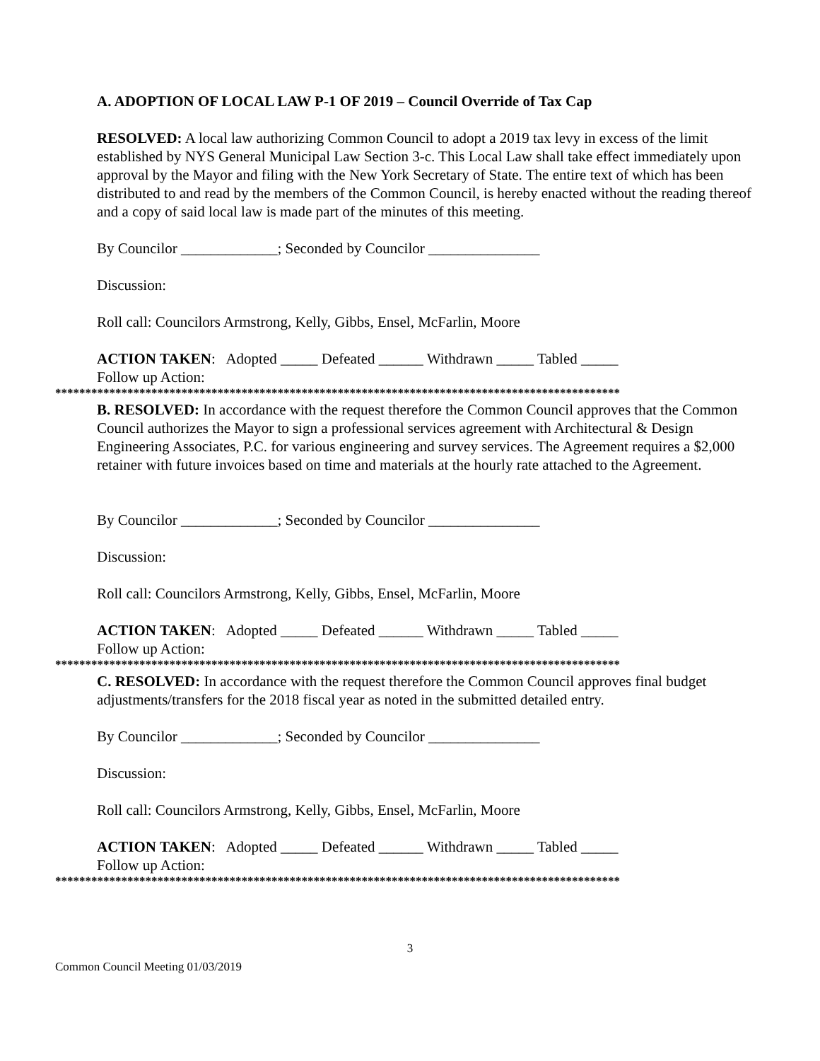A. ADOPTION OF LOCAL LAW P-1 OF 2019 – Council Override of Tax Cap
RESOLVED: A local law authorizing Common Council to adopt a 2019 tax levy in excess of the limit established by NYS General Municipal Law Section 3-c. This Local Law shall take effect immediately upon approval by the Mayor and filing with the New York Secretary of State. The entire text of which has been distributed to and read by the members of the Common Council, is hereby enacted without the reading thereof and a copy of said local law is made part of the minutes of this meeting.
By Councilor _____________; Seconded by Councilor _______________
Discussion:
Roll call: Councilors Armstrong, Kelly, Gibbs, Ensel, McFarlin, Moore
ACTION TAKEN: Adopted _____ Defeated ______ Withdrawn _____ Tabled _____
Follow up Action:
**********************************************************************************************
B. RESOLVED: In accordance with the request therefore the Common Council approves that the Common Council authorizes the Mayor to sign a professional services agreement with Architectural & Design Engineering Associates, P.C. for various engineering and survey services. The Agreement requires a $2,000 retainer with future invoices based on time and materials at the hourly rate attached to the Agreement.
By Councilor _____________; Seconded by Councilor _______________
Discussion:
Roll call: Councilors Armstrong, Kelly, Gibbs, Ensel, McFarlin, Moore
ACTION TAKEN: Adopted _____ Defeated ______ Withdrawn _____ Tabled _____
Follow up Action:
**********************************************************************************************
C. RESOLVED: In accordance with the request therefore the Common Council approves final budget adjustments/transfers for the 2018 fiscal year as noted in the submitted detailed entry.
By Councilor _____________; Seconded by Councilor _______________
Discussion:
Roll call: Councilors Armstrong, Kelly, Gibbs, Ensel, McFarlin, Moore
ACTION TAKEN: Adopted _____ Defeated ______ Withdrawn _____ Tabled _____
Follow up Action:
**********************************************************************************************
3
Common Council Meeting 01/03/2019